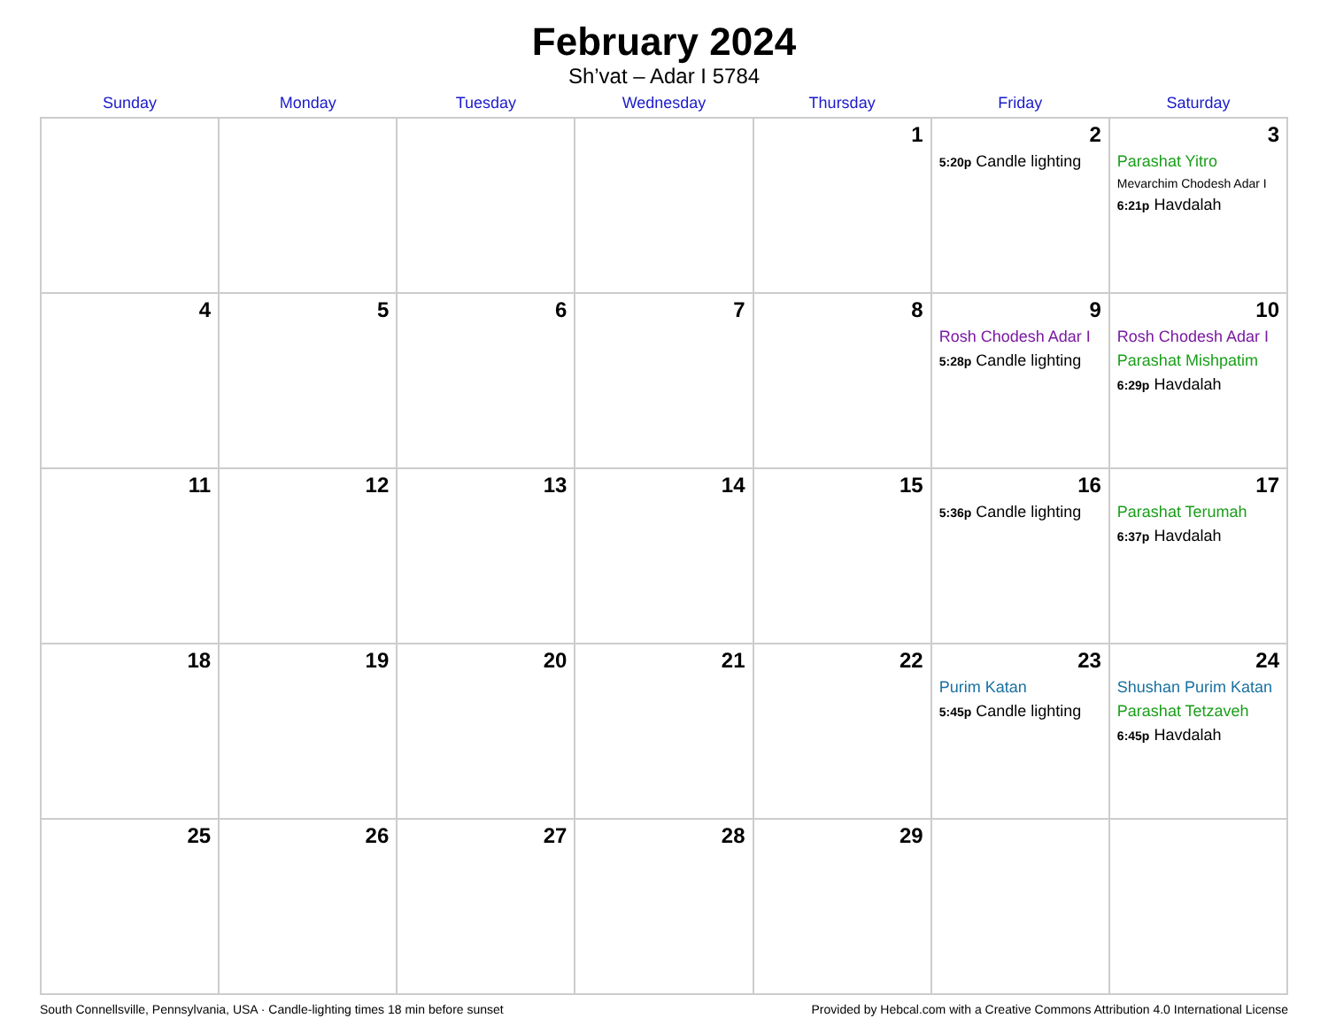February 2024
Sh’vat – Adar I 5784
| Sunday | Monday | Tuesday | Wednesday | Thursday | Friday | Saturday |
| --- | --- | --- | --- | --- | --- | --- |
| | | | | 1 | 2 5:20p Candle lighting | 3 Parashat Yitro Mevarchim Chodesh Adar I 6:21p Havdalah |
| 4 | 5 | 6 | 7 | 8 | 9 Rosh Chodesh Adar I 5:28p Candle lighting | 10 Rosh Chodesh Adar I Parashat Mishpatim 6:29p Havdalah |
| 11 | 12 | 13 | 14 | 15 | 16 5:36p Candle lighting | 17 Parashat Terumah 6:37p Havdalah |
| 18 | 19 | 20 | 21 | 22 | 23 Purim Katan 5:45p Candle lighting | 24 Shushan Purim Katan Parashat Tetzaveh 6:45p Havdalah |
| 25 | 26 | 27 | 28 | 29 | | |
South Connellsville, Pennsylvania, USA · Candle-lighting times 18 min before sunset Provided by Hebcal.com with a Creative Commons Attribution 4.0 International License